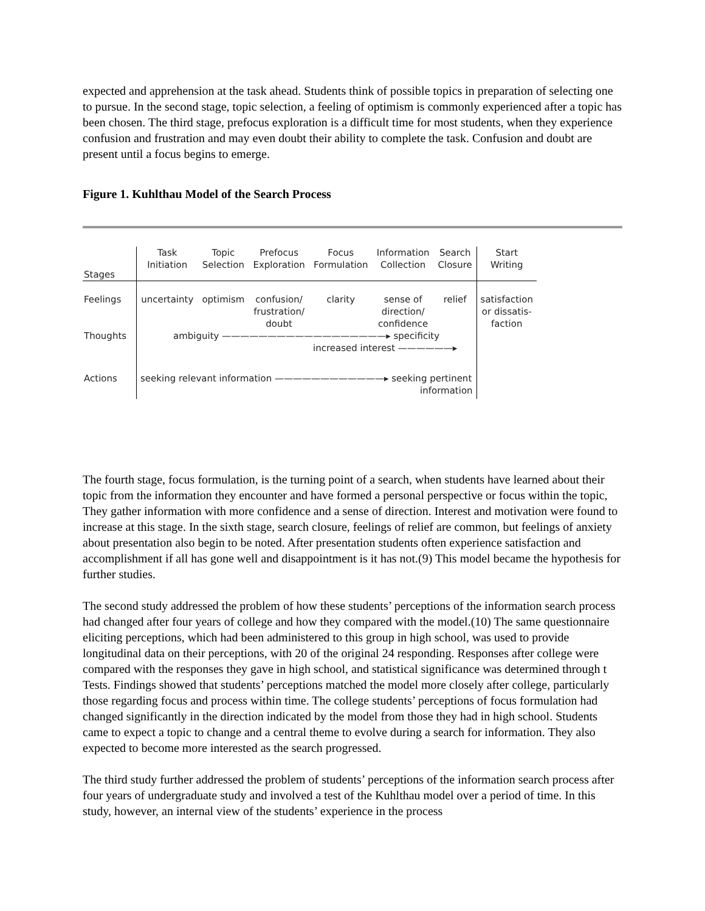expected and apprehension at the task ahead. Students think of possible topics in preparation of selecting one to pursue. In the second stage, topic selection, a feeling of optimism is commonly experienced after a topic has been chosen. The third stage, prefocus exploration is a difficult time for most students, when they experience confusion and frustration and may even doubt their ability to complete the task. Confusion and doubt are present until a focus begins to emerge.
Figure 1. Kuhlthau Model of the Search Process
| Stages | Task Initiation | Topic Selection | Prefocus Exploration | Focus Formulation | Information Collection | Search Closure | Start Writing |
| Feelings | uncertainty | optimism | confusion/ frustration/ doubt | clarity | sense of direction/ confidence | relief | satisfaction or dissatis- faction |
| Thoughts | ambiguity ——————————————————▸ specificity increased interest ——————▸ | | | | | | |
| Actions | seeking relevant information ————————————▸ seeking pertinent information | | | | | | |
The fourth stage, focus formulation, is the turning point of a search, when students have learned about their topic from the information they encounter and have formed a personal perspective or focus within the topic, They gather information with more confidence and a sense of direction. Interest and motivation were found to increase at this stage. In the sixth stage, search closure, feelings of relief are common, but feelings of anxiety about presentation also begin to be noted. After presentation students often experience satisfaction and accomplishment if all has gone well and disappointment is it has not.(9) This model became the hypothesis for further studies.
The second study addressed the problem of how these students’ perceptions of the information search process had changed after four years of college and how they compared with the model.(10) The same questionnaire eliciting perceptions, which had been administered to this group in high school, was used to provide longitudinal data on their perceptions, with 20 of the original 24 responding. Responses after college were compared with the responses they gave in high school, and statistical significance was determined through t Tests. Findings showed that students’ perceptions matched the model more closely after college, particularly those regarding focus and process within time. The college students’ perceptions of focus formulation had changed significantly in the direction indicated by the model from those they had in high school. Students came to expect a topic to change and a central theme to evolve during a search for information. They also expected to become more interested as the search progressed.
The third study further addressed the problem of students’ perceptions of the information search process after four years of undergraduate study and involved a test of the Kuhlthau model over a period of time. In this study, however, an internal view of the students’ experience in the process